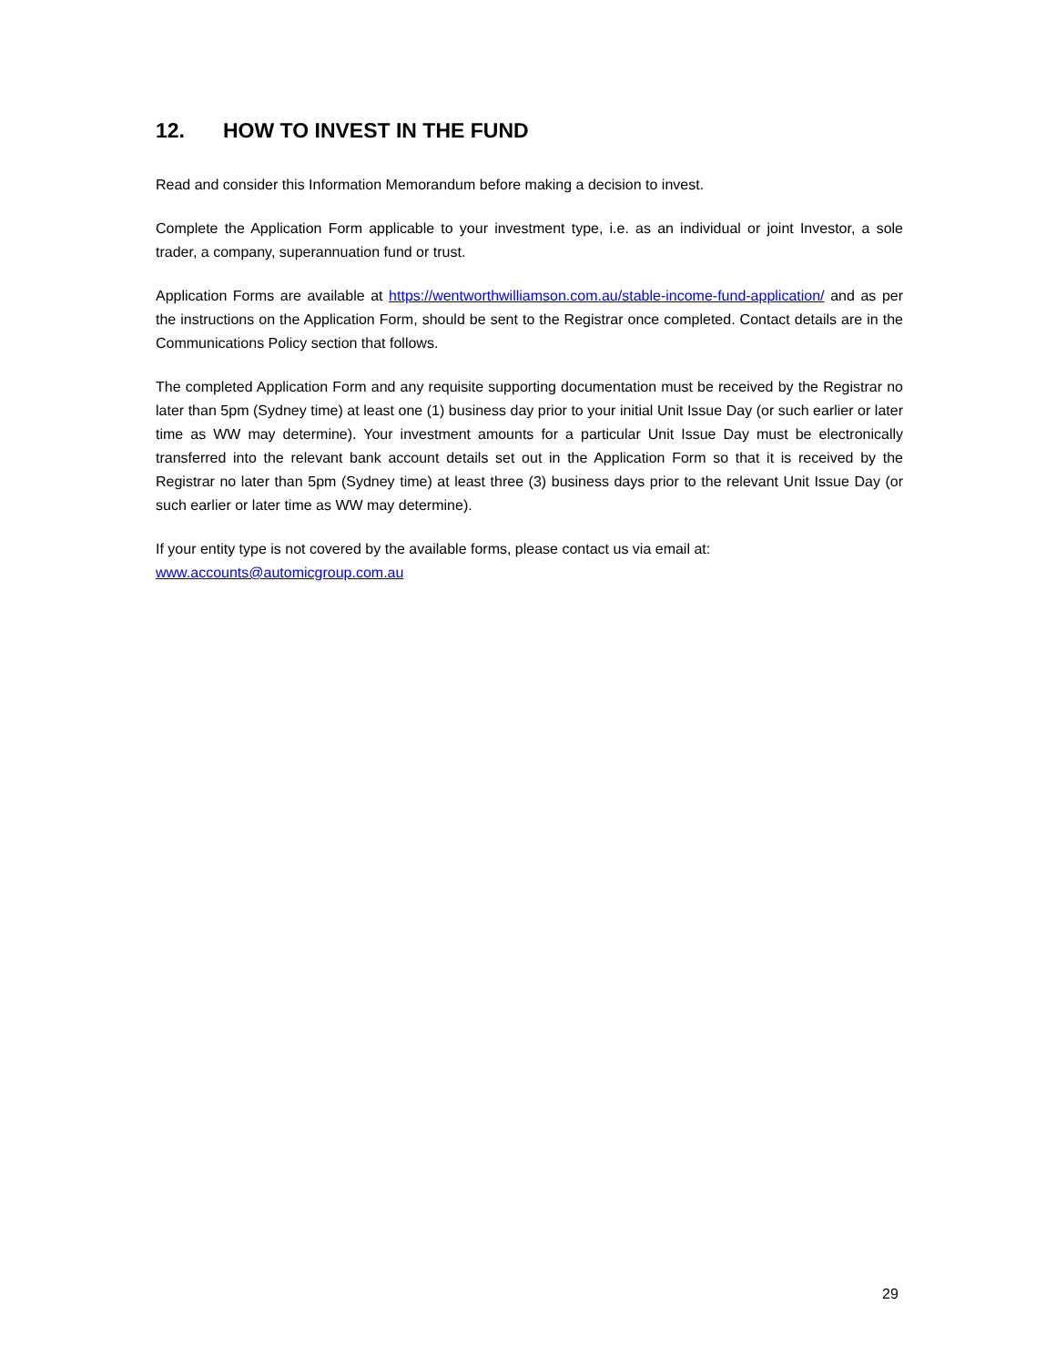12. HOW TO INVEST IN THE FUND
Read and consider this Information Memorandum before making a decision to invest.
Complete the Application Form applicable to your investment type, i.e. as an individual or joint Investor, a sole trader, a company, superannuation fund or trust.
Application Forms are available at https://wentworthwilliamson.com.au/stable-income-fund-application/ and as per the instructions on the Application Form, should be sent to the Registrar once completed. Contact details are in the Communications Policy section that follows.
The completed Application Form and any requisite supporting documentation must be received by the Registrar no later than 5pm (Sydney time) at least one (1) business day prior to your initial Unit Issue Day (or such earlier or later time as WW may determine). Your investment amounts for a particular Unit Issue Day must be electronically transferred into the relevant bank account details set out in the Application Form so that it is received by the Registrar no later than 5pm (Sydney time) at least three (3) business days prior to the relevant Unit Issue Day (or such earlier or later time as WW may determine).
If your entity type is not covered by the available forms, please contact us via email at:
www.accounts@automicgroup.com.au
29